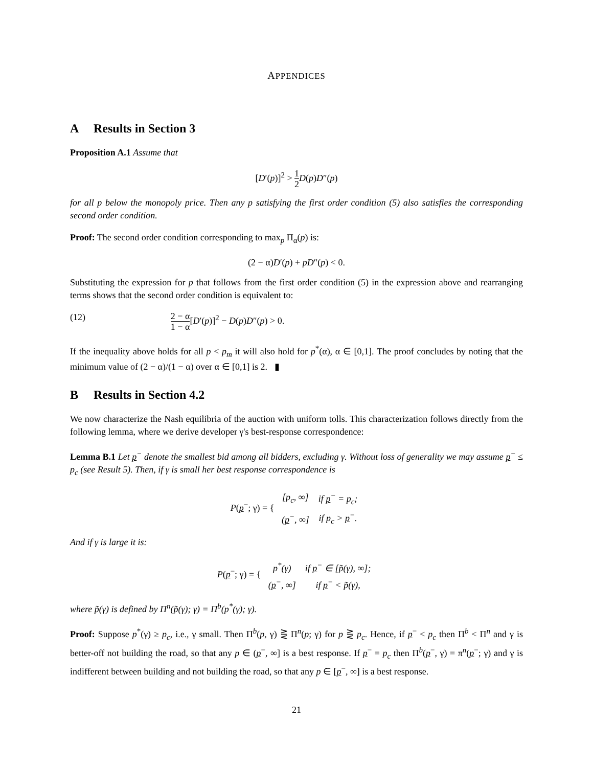APPENDICES
A Results in Section 3
Proposition A.1 Assume that
[D′(p)]<sup>2</sup> > 1 2 D(p)D″(p)
for all p below the monopoly price. Then any p satisfying the first order condition (5) also satisfies the corresponding second order condition.
Proof: The second order condition corresponding to max<sub>p</sub> Π<sub>α</sub>(p) is:
(2 − α)D′(p) + pD″(p) < 0.
Substituting the expression for p that follows from the first order condition (5) in the expression above and rearranging terms shows that the second order condition is equivalent to:
(12) 2 − α 1 − α[D′(p)]<sup>2</sup> − D(p)D″(p) > 0.
If the inequality above holds for all p < p<sub>m</sub> it will also hold for p<sup>*</sup>(α), α ∈ [0,1]. The proof concludes by noting that the minimum value of (2 − α)/(1 − α) over α ∈ [0,1] is 2. ▮
B Results in Section 4.2
We now characterize the Nash equilibria of the auction with uniform tolls. This characterization follows directly from the following lemma, where we derive developer γ's best-response correspondence:
Lemma B.1 Let p<sup>−</sup> denote the smallest bid among all bidders, excluding γ. Without loss of generality we may assume p<sup>−</sup> ≤ p<sub>c</sub> (see Result 5). Then, if γ is small her best response correspondence is
P(p<sup>−</sup>; γ) = {
| [p<sub>c</sub>, ∞] | if p<sup>−</sup> = p<sub>c</sub>; |
| ( p<sup>−</sup>, ∞] | if p<sub>c</sub> > p<sup>−</sup>. |
And if γ is large it is:
P(p<sup>−</sup>; γ) = {
| p<sup>*</sup>(γ) | if p<sup>−</sup> ∈ [p̃(γ), ∞]; |
| ( p<sup>−</sup>, ∞] | if p<sup>−</sup> < p̃(γ), |
where p̃(γ) is defined by Π<sup>n</sup>(p̃(γ); γ) = Π<sup>b</sup>(p<sup>*</sup>(γ); γ).
Proof: Suppose p<sup>*</sup>(γ) ≥ p<sub>c</sub>, i.e., γ small. Then Π<sup>b</sup>(p, γ) ⋛ Π<sup>n</sup>(p; γ) for p ⋛ p<sub>c</sub>. Hence, if p<sup>−</sup> < p<sub>c</sub> then Π<sup>b</sup> < Π<sup>n</sup> and γ is better-off not building the road, so that any p ∈ (p<sup>−</sup>, ∞] is a best response. If p<sup>−</sup> = p<sub>c</sub> then Π<sup>b</sup>(p<sup>−</sup>, γ) = π<sup>n</sup>(p<sup>−</sup>; γ) and γ is indifferent between building and not building the road, so that any p ∈ [p<sup>−</sup>, ∞] is a best response.
21